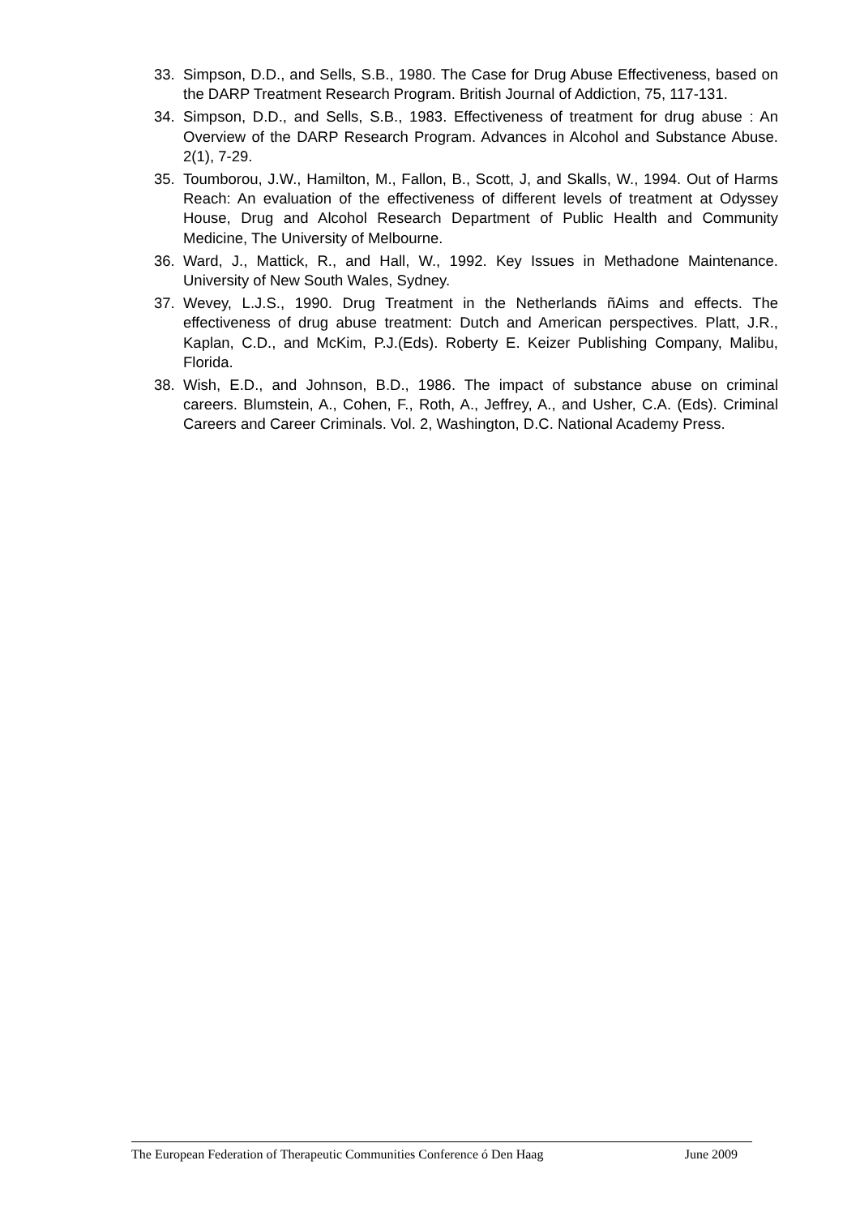33. Simpson, D.D., and Sells, S.B., 1980. The Case for Drug Abuse Effectiveness, based on the DARP Treatment Research Program. British Journal of Addiction, 75, 117-131.
34. Simpson, D.D., and Sells, S.B., 1983. Effectiveness of treatment for drug abuse : An Overview of the DARP Research Program. Advances in Alcohol and Substance Abuse. 2(1), 7-29.
35. Toumborou, J.W., Hamilton, M., Fallon, B., Scott, J, and Skalls, W., 1994. Out of Harms Reach: An evaluation of the effectiveness of different levels of treatment at Odyssey House, Drug and Alcohol Research Department of Public Health and Community Medicine, The University of Melbourne.
36. Ward, J., Mattick, R., and Hall, W., 1992. Key Issues in Methadone Maintenance. University of New South Wales, Sydney.
37. Wevey, L.J.S., 1990. Drug Treatment in the Netherlands ñAims and effects. The effectiveness of drug abuse treatment: Dutch and American perspectives. Platt, J.R., Kaplan, C.D., and McKim, P.J.(Eds). Roberty E. Keizer Publishing Company, Malibu, Florida.
38. Wish, E.D., and Johnson, B.D., 1986. The impact of substance abuse on criminal careers. Blumstein, A., Cohen, F., Roth, A., Jeffrey, A., and Usher, C.A. (Eds). Criminal Careers and Career Criminals. Vol. 2, Washington, D.C. National Academy Press.
The European Federation of Therapeutic Communities Conference ó Den Haag June 2009